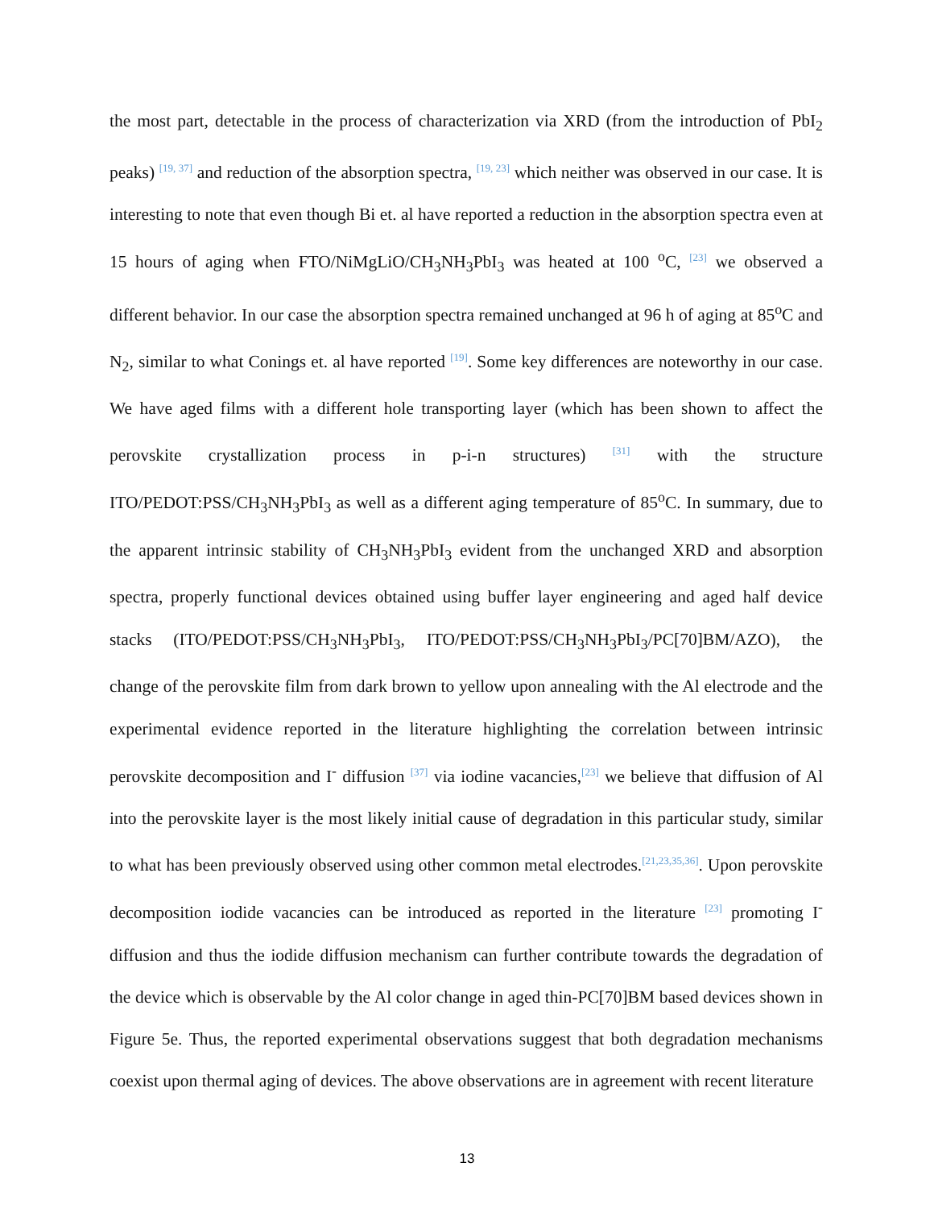the most part, detectable in the process of characterization via XRD (from the introduction of PbI<sub>2</sub> peaks) <sup>[19, 37]</sup> and reduction of the absorption spectra, <sup>[19, 23]</sup> which neither was observed in our case. It is interesting to note that even though Bi et. al have reported a reduction in the absorption spectra even at 15 hours of aging when FTO/NiMgLiO/CH<sub>3</sub>NH<sub>3</sub>PbI<sub>3</sub> was heated at 100 <sup>o</sup>C, <sup>[23]</sup> we observed a different behavior. In our case the absorption spectra remained unchanged at 96 h of aging at 85<sup>o</sup>C and N<sub>2</sub>, similar to what Conings et. al have reported <sup>[19]</sup>. Some key differences are noteworthy in our case. We have aged films with a different hole transporting layer (which has been shown to affect the perovskite crystallization process in p-i-n structures) <sup>[31]</sup> with the structure ITO/PEDOT:PSS/CH<sub>3</sub>NH<sub>3</sub>PbI<sub>3</sub> as well as a different aging temperature of 85<sup>o</sup>C. In summary, due to the apparent intrinsic stability of CH<sub>3</sub>NH<sub>3</sub>PbI<sub>3</sub> evident from the unchanged XRD and absorption spectra, properly functional devices obtained using buffer layer engineering and aged half device stacks (ITO/PEDOT:PSS/CH<sub>3</sub>NH<sub>3</sub>PbI<sub>3</sub>, ITO/PEDOT:PSS/CH<sub>3</sub>NH<sub>3</sub>PbI<sub>3</sub>/PC[70]BM/AZO), the change of the perovskite film from dark brown to yellow upon annealing with the Al electrode and the experimental evidence reported in the literature highlighting the correlation between intrinsic perovskite decomposition and I<sup>-</sup> diffusion <sup>[37]</sup> via iodine vacancies,<sup>[23]</sup> we believe that diffusion of Al into the perovskite layer is the most likely initial cause of degradation in this particular study, similar to what has been previously observed using other common metal electrodes.<sup>[21,23,35,36]</sup>. Upon perovskite decomposition iodide vacancies can be introduced as reported in the literature <sup>[23]</sup> promoting I<sup>-</sup> diffusion and thus the iodide diffusion mechanism can further contribute towards the degradation of the device which is observable by the Al color change in aged thin-PC[70]BM based devices shown in Figure 5e. Thus, the reported experimental observations suggest that both degradation mechanisms coexist upon thermal aging of devices. The above observations are in agreement with recent literature
13